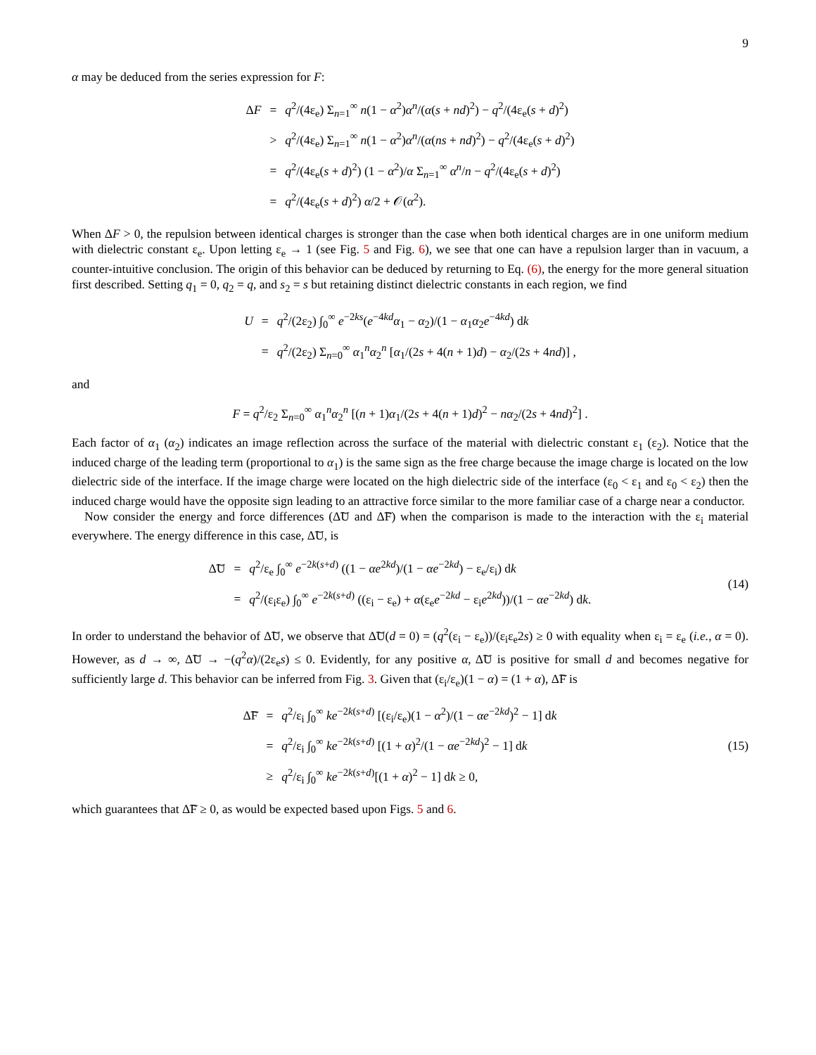9
α may be deduced from the series expression for F:
| Δ F | = | q<sup>2</sup>/(4ε<sub>e</sub>) Σ<sub>n=1</sub><sup>∞</sup> n (1 − α<sup>2</sup>) α<sup>n</sup>/( α ( s + nd )<sup>2</sup>) − q<sup>2</sup>/(4ε<sub>e</sub>( s + d )<sup>2</sup>) |
| | > | q<sup>2</sup>/(4ε<sub>e</sub>) Σ<sub>n=1</sub><sup>∞</sup> n (1 − α<sup>2</sup>) α<sup>n</sup>/( α ( ns + nd )<sup>2</sup>) − q<sup>2</sup>/(4ε<sub>e</sub>( s + d )<sup>2</sup>) |
| | = | q<sup>2</sup>/(4ε<sub>e</sub>( s + d )<sup>2</sup>) (1 − α<sup>2</sup>)/ α Σ<sub>n=1</sub><sup>∞</sup> α<sup>n</sup>/ n − q<sup>2</sup>/(4ε<sub>e</sub>( s + d )<sup>2</sup>) |
| | = | q<sup>2</sup>/(4ε<sub>e</sub>( s + d )<sup>2</sup>) α /2 + 𝒪( α<sup>2</sup>). |
When ΔF > 0, the repulsion between identical charges is stronger than the case when both identical charges are in one uniform medium with dielectric constant ε<sub>e</sub>. Upon letting ε<sub>e</sub> → 1 (see Fig. 5 and Fig. 6), we see that one can have a repulsion larger than in vacuum, a counter-intuitive conclusion. The origin of this behavior can be deduced by returning to Eq. (6), the energy for the more general situation first described. Setting q<sub>1</sub> = 0, q<sub>2</sub> = q, and s<sub>2</sub> = s but retaining distinct dielectric constants in each region, we find
| U | = | q<sup>2</sup>/(2ε<sub>2</sub>) ∫<sub>0</sub><sup>∞</sup> e<sup>−2ks</sup>( e<sup>−4kd</sup> α<sub>1</sub> − α<sub>2</sub>)/(1 − α<sub>1</sub> α<sub>2</sub> e<sup>−4kd</sup>) d k |
| | = | q<sup>2</sup>/(2ε<sub>2</sub>) Σ<sub>n=0</sub><sup>∞</sup> α<sub>1</sub><sup>n</sup> α<sub>2</sub><sup>n</sup> [ α<sub>1</sub>/(2 s + 4( n + 1) d ) − α<sub>2</sub>/(2 s + 4 nd )] , |
and
F = q<sup>2</sup>/ε<sub>2</sub> Σ<sub>n=0</sub><sup>∞</sup> α<sub>1</sub><sup>n</sup>α<sub>2</sub><sup>n</sup> [(n + 1)α<sub>1</sub>/(2s + 4(n + 1)d)<sup>2</sup> − nα<sub>2</sub>/(2s + 4nd)<sup>2</sup>] .
Each factor of α<sub>1</sub> (α<sub>2</sub>) indicates an image reflection across the surface of the material with dielectric constant ε<sub>1</sub> (ε<sub>2</sub>). Notice that the induced charge of the leading term (proportional to α<sub>1</sub>) is the same sign as the free charge because the image charge is located on the low dielectric side of the interface. If the image charge were located on the high dielectric side of the interface (ε<sub>0</sub> < ε<sub>1</sub> and ε<sub>0</sub> < ε<sub>2</sub>) then the induced charge would have the opposite sign leading to an attractive force similar to the more familiar case of a charge near a conductor.
Now consider the energy and force differences (Δ͠U and Δ͠F) when the comparison is made to the interaction with the ε<sub>i</sub> material everywhere. The energy difference in this case, Δ͠U, is
| Δ͠U | = | q<sup>2</sup>/ε<sub>e</sub> ∫<sub>0</sub><sup>∞</sup> e<sup>−2k(s+d)</sup> ((1 − αe<sup>2kd</sup>)/(1 − αe<sup>−2kd</sup>) − ε<sub>e</sub>/ε<sub>i</sub>) d k |
| | = | q<sup>2</sup>/(ε<sub>i</sub>ε<sub>e</sub>) ∫<sub>0</sub><sup>∞</sup> e<sup>−2k(s+d)</sup> ((ε<sub>i</sub> − ε<sub>e</sub>) + α (ε<sub>e</sub> e<sup>−2kd</sup> − ε<sub>i</sub> e<sup>2kd</sup>))/(1 − αe<sup>−2kd</sup>) d k . |
(14)
In order to understand the behavior of Δ͠U, we observe that Δ͠U(d = 0) = (q<sup>2</sup>(ε<sub>i</sub> − ε<sub>e</sub>))/(ε<sub>i</sub>ε<sub>e</sub>2s) ≥ 0 with equality when ε<sub>i</sub> = ε<sub>e</sub> (i.e., α = 0). However, as d → ∞, Δ͠U → −(q<sup>2</sup>α)/(2ε<sub>e</sub>s) ≤ 0. Evidently, for any positive α, Δ͠U is positive for small d and becomes negative for sufficiently large d. This behavior can be inferred from Fig. 3. Given that (ε<sub>i</sub>/ε<sub>e</sub>)(1 − α) = (1 + α), Δ͠F is
| Δ͠F | = | q<sup>2</sup>/ε<sub>i</sub> ∫<sub>0</sub><sup>∞</sup> ke<sup>−2k(s+d)</sup> [(ε<sub>i</sub>/ε<sub>e</sub>)(1 − α<sup>2</sup>)/(1 − αe<sup>−2kd</sup>)<sup>2</sup> − 1] d k |
| | = | q<sup>2</sup>/ε<sub>i</sub> ∫<sub>0</sub><sup>∞</sup> ke<sup>−2k(s+d)</sup> [(1 + α )<sup>2</sup>/(1 − αe<sup>−2kd</sup>)<sup>2</sup> − 1] d k |
| | ≥ | q<sup>2</sup>/ε<sub>i</sub> ∫<sub>0</sub><sup>∞</sup> ke<sup>−2k(s+d)</sup>[(1 + α )<sup>2</sup> − 1] d k ≥ 0, |
(15)
which guarantees that Δ͠F ≥ 0, as would be expected based upon Figs. 5 and 6.